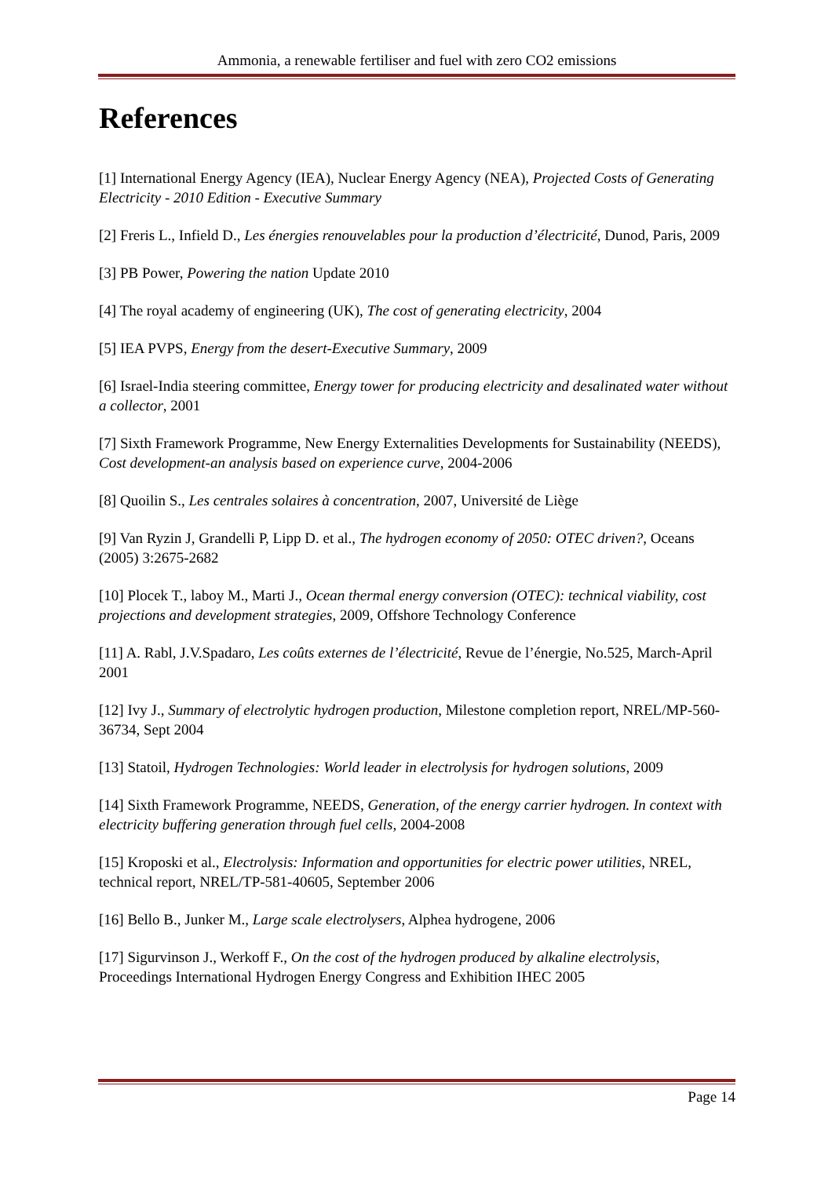Ammonia, a renewable fertiliser and fuel with zero CO2 emissions
References
[1] International Energy Agency (IEA), Nuclear Energy Agency (NEA), Projected Costs of Generating Electricity - 2010 Edition - Executive Summary
[2] Freris L., Infield D., Les énergies renouvelables pour la production d’électricité, Dunod, Paris, 2009
[3] PB Power, Powering the nation Update 2010
[4] The royal academy of engineering (UK), The cost of generating electricity, 2004
[5] IEA PVPS, Energy from the desert-Executive Summary, 2009
[6] Israel-India steering committee, Energy tower for producing electricity and desalinated water without a collector, 2001
[7] Sixth Framework Programme, New Energy Externalities Developments for Sustainability (NEEDS), Cost development-an analysis based on experience curve, 2004-2006
[8] Quoilin S., Les centrales solaires à concentration, 2007, Université de Liège
[9] Van Ryzin J, Grandelli P, Lipp D. et al., The hydrogen economy of 2050: OTEC driven?, Oceans (2005) 3:2675-2682
[10] Plocek T., laboy M., Marti J., Ocean thermal energy conversion (OTEC): technical viability, cost projections and development strategies, 2009, Offshore Technology Conference
[11] A. Rabl, J.V.Spadaro, Les coûts externes de l’électricité, Revue de l’énergie, No.525, March-April 2001
[12] Ivy J., Summary of electrolytic hydrogen production, Milestone completion report, NREL/MP-560-36734, Sept 2004
[13] Statoil, Hydrogen Technologies: World leader in electrolysis for hydrogen solutions, 2009
[14] Sixth Framework Programme, NEEDS, Generation, of the energy carrier hydrogen. In context with electricity buffering generation through fuel cells, 2004-2008
[15] Kroposki et al., Electrolysis: Information and opportunities for electric power utilities, NREL, technical report, NREL/TP-581-40605, September 2006
[16] Bello B., Junker M., Large scale electrolysers, Alphea hydrogene, 2006
[17] Sigurvinson J., Werkoff F., On the cost of the hydrogen produced by alkaline electrolysis, Proceedings International Hydrogen Energy Congress and Exhibition IHEC 2005
Page 14